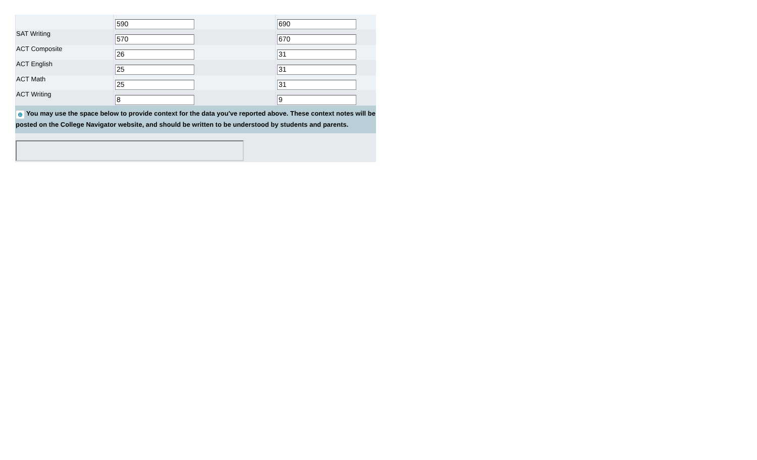| | 590 | 690 |
| SAT Writing | 570 | 670 |
| ACT Composite | 26 | 31 |
| ACT English | 25 | 31 |
| ACT Math | 25 | 31 |
| ACT Writing | 8 | 9 |
⊕ You may use the space below to provide context for the data you've reported above. These context notes will be posted on the College Navigator website, and should be written to be understood by students and parents.